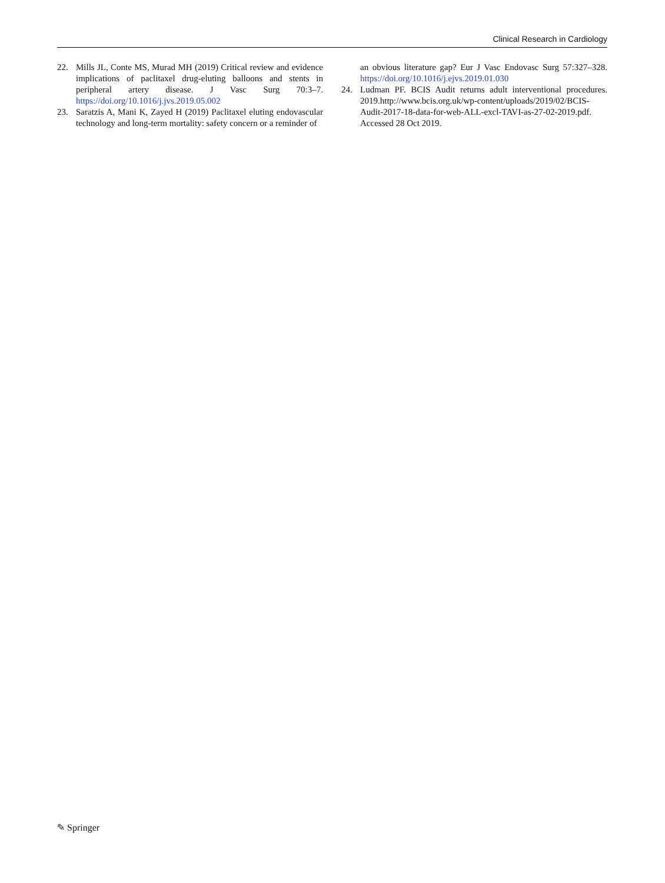Clinical Research in Cardiology
22. Mills JL, Conte MS, Murad MH (2019) Critical review and evidence implications of paclitaxel drug-eluting balloons and stents in peripheral artery disease. J Vasc Surg 70:3–7. https://doi.org/10.1016/j.jvs.2019.05.002
23. Saratzis A, Mani K, Zayed H (2019) Paclitaxel eluting endovascular technology and long-term mortality: safety concern or a reminder of
an obvious literature gap? Eur J Vasc Endovasc Surg 57:327–328. https://doi.org/10.1016/j.ejvs.2019.01.030
24. Ludman PF. BCIS Audit returns adult interventional procedures. 2019.http://www.bcis.org.uk/wp-content/uploads/2019/02/BCIS-Audit-2017-18-data-for-web-ALL-excl-TAVI-as-27-02-2019.pdf. Accessed 28 Oct 2019.
✎ Springer